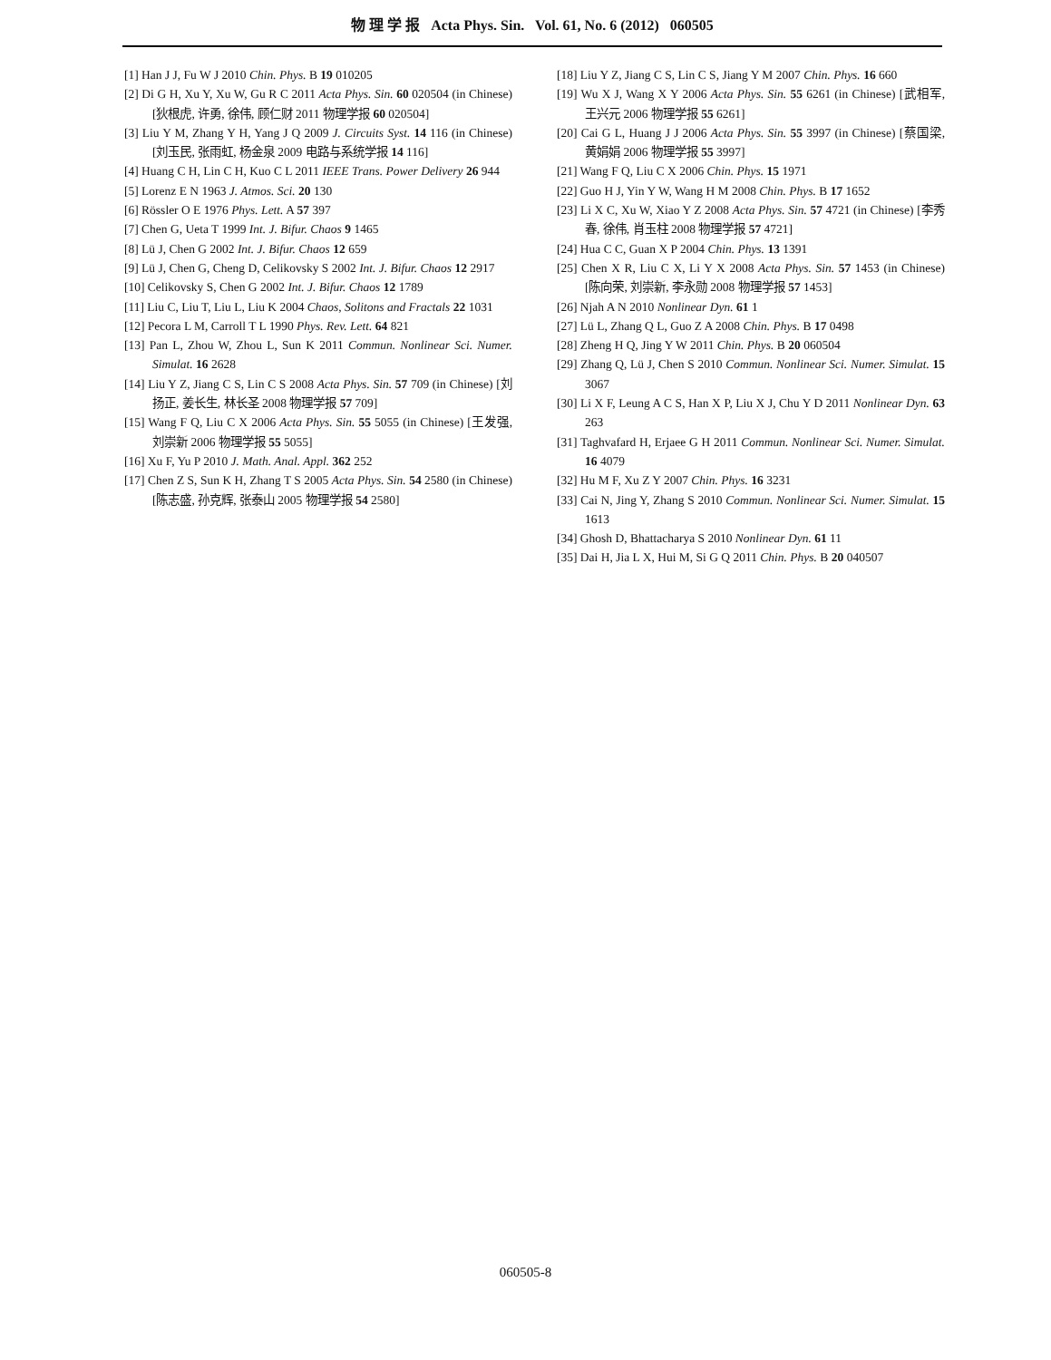物 理 学 报 Acta Phys. Sin. Vol. 61, No. 6 (2012) 060505
[1] Han J J, Fu W J 2010 Chin. Phys. B 19 010205
[2] Di G H, Xu Y, Xu W, Gu R C 2011 Acta Phys. Sin. 60 020504 (in Chinese) [狄根虎, 许勇, 徐伟, 顾仁财 2011 物理学报 60 020504]
[3] Liu Y M, Zhang Y H, Yang J Q 2009 J. Circuits Syst. 14 116 (in Chinese) [刘玉民, 张雨虹, 杨金泉 2009 电路与系统学报 14 116]
[4] Huang C H, Lin C H, Kuo C L 2011 IEEE Trans. Power Delivery 26 944
[5] Lorenz E N 1963 J. Atmos. Sci. 20 130
[6] Rössler O E 1976 Phys. Lett. A 57 397
[7] Chen G, Ueta T 1999 Int. J. Bifur. Chaos 9 1465
[8] Lü J, Chen G 2002 Int. J. Bifur. Chaos 12 659
[9] Lü J, Chen G, Cheng D, Celikovsky S 2002 Int. J. Bifur. Chaos 12 2917
[10] Celikovsky S, Chen G 2002 Int. J. Bifur. Chaos 12 1789
[11] Liu C, Liu T, Liu L, Liu K 2004 Chaos, Solitons and Fractals 22 1031
[12] Pecora L M, Carroll T L 1990 Phys. Rev. Lett. 64 821
[13] Pan L, Zhou W, Zhou L, Sun K 2011 Commun. Nonlinear Sci. Numer. Simulat. 16 2628
[14] Liu Y Z, Jiang C S, Lin C S 2008 Acta Phys. Sin. 57 709 (in Chinese) [刘扬正, 姜长生, 林长圣 2008 物理学报 57 709]
[15] Wang F Q, Liu C X 2006 Acta Phys. Sin. 55 5055 (in Chinese) [王发强, 刘崇新 2006 物理学报 55 5055]
[16] Xu F, Yu P 2010 J. Math. Anal. Appl. 362 252
[17] Chen Z S, Sun K H, Zhang T S 2005 Acta Phys. Sin. 54 2580 (in Chinese) [陈志盛, 孙克辉, 张泰山 2005 物理学报 54 2580]
[18] Liu Y Z, Jiang C S, Lin C S, Jiang Y M 2007 Chin. Phys. 16 660
[19] Wu X J, Wang X Y 2006 Acta Phys. Sin. 55 6261 (in Chinese) [武相军, 王兴元 2006 物理学报 55 6261]
[20] Cai G L, Huang J J 2006 Acta Phys. Sin. 55 3997 (in Chinese) [蔡国梁, 黄娟娟 2006 物理学报 55 3997]
[21] Wang F Q, Liu C X 2006 Chin. Phys. 15 1971
[22] Guo H J, Yin Y W, Wang H M 2008 Chin. Phys. B 17 1652
[23] Li X C, Xu W, Xiao Y Z 2008 Acta Phys. Sin. 57 4721 (in Chinese) [李秀春, 徐伟, 肖玉柱 2008 物理学报 57 4721]
[24] Hua C C, Guan X P 2004 Chin. Phys. 13 1391
[25] Chen X R, Liu C X, Li Y X 2008 Acta Phys. Sin. 57 1453 (in Chinese) [陈向荣, 刘崇新, 李永勋 2008 物理学报 57 1453]
[26] Njah A N 2010 Nonlinear Dyn. 61 1
[27] Lü L, Zhang Q L, Guo Z A 2008 Chin. Phys. B 17 0498
[28] Zheng H Q, Jing Y W 2011 Chin. Phys. B 20 060504
[29] Zhang Q, Lü J, Chen S 2010 Commun. Nonlinear Sci. Numer. Simulat. 15 3067
[30] Li X F, Leung A C S, Han X P, Liu X J, Chu Y D 2011 Nonlinear Dyn. 63 263
[31] Taghvafard H, Erjaee G H 2011 Commun. Nonlinear Sci. Numer. Simulat. 16 4079
[32] Hu M F, Xu Z Y 2007 Chin. Phys. 16 3231
[33] Cai N, Jing Y, Zhang S 2010 Commun. Nonlinear Sci. Numer. Simulat. 15 1613
[34] Ghosh D, Bhattacharya S 2010 Nonlinear Dyn. 61 11
[35] Dai H, Jia L X, Hui M, Si G Q 2011 Chin. Phys. B 20 040507
060505-8